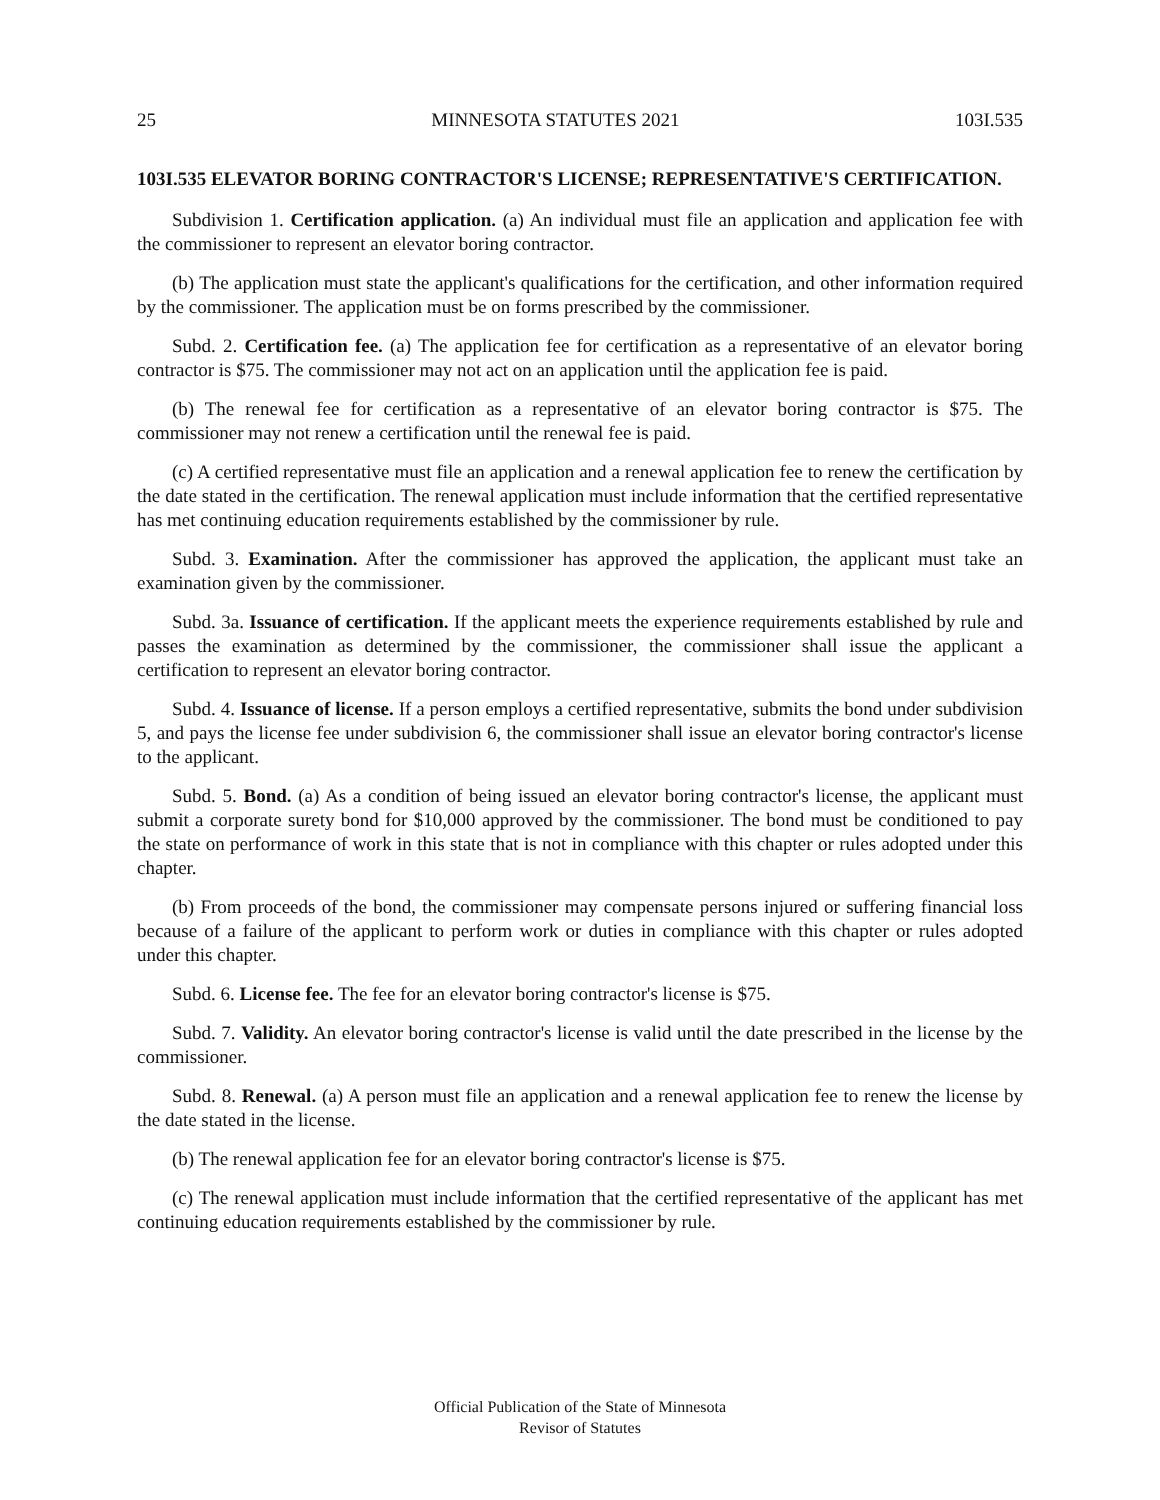25 MINNESOTA STATUTES 2021 103I.535
103I.535 ELEVATOR BORING CONTRACTOR'S LICENSE; REPRESENTATIVE'S CERTIFICATION.
Subdivision 1. Certification application. (a) An individual must file an application and application fee with the commissioner to represent an elevator boring contractor.
(b) The application must state the applicant's qualifications for the certification, and other information required by the commissioner. The application must be on forms prescribed by the commissioner.
Subd. 2. Certification fee. (a) The application fee for certification as a representative of an elevator boring contractor is $75. The commissioner may not act on an application until the application fee is paid.
(b) The renewal fee for certification as a representative of an elevator boring contractor is $75. The commissioner may not renew a certification until the renewal fee is paid.
(c) A certified representative must file an application and a renewal application fee to renew the certification by the date stated in the certification. The renewal application must include information that the certified representative has met continuing education requirements established by the commissioner by rule.
Subd. 3. Examination. After the commissioner has approved the application, the applicant must take an examination given by the commissioner.
Subd. 3a. Issuance of certification. If the applicant meets the experience requirements established by rule and passes the examination as determined by the commissioner, the commissioner shall issue the applicant a certification to represent an elevator boring contractor.
Subd. 4. Issuance of license. If a person employs a certified representative, submits the bond under subdivision 5, and pays the license fee under subdivision 6, the commissioner shall issue an elevator boring contractor's license to the applicant.
Subd. 5. Bond. (a) As a condition of being issued an elevator boring contractor's license, the applicant must submit a corporate surety bond for $10,000 approved by the commissioner. The bond must be conditioned to pay the state on performance of work in this state that is not in compliance with this chapter or rules adopted under this chapter.
(b) From proceeds of the bond, the commissioner may compensate persons injured or suffering financial loss because of a failure of the applicant to perform work or duties in compliance with this chapter or rules adopted under this chapter.
Subd. 6. License fee. The fee for an elevator boring contractor's license is $75.
Subd. 7. Validity. An elevator boring contractor's license is valid until the date prescribed in the license by the commissioner.
Subd. 8. Renewal. (a) A person must file an application and a renewal application fee to renew the license by the date stated in the license.
(b) The renewal application fee for an elevator boring contractor's license is $75.
(c) The renewal application must include information that the certified representative of the applicant has met continuing education requirements established by the commissioner by rule.
Official Publication of the State of Minnesota
Revisor of Statutes